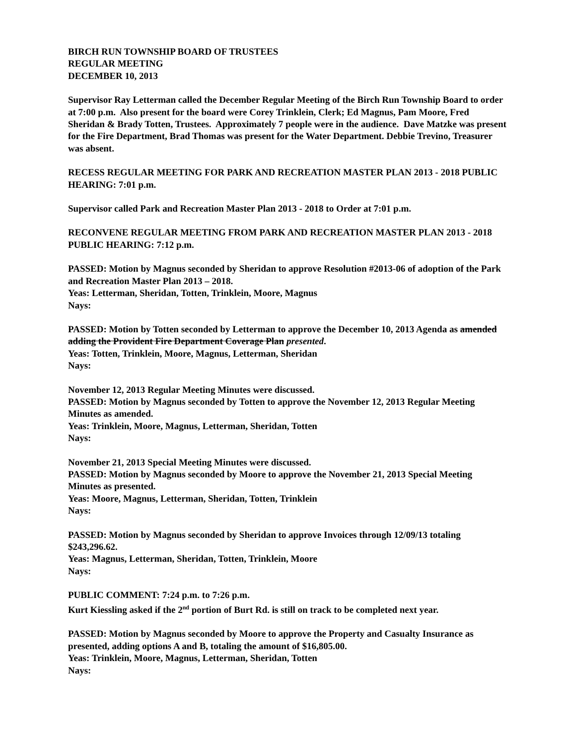BIRCH RUN TOWNSHIP BOARD OF TRUSTEES
REGULAR MEETING
DECEMBER 10, 2013
Supervisor Ray Letterman called the December Regular Meeting of the Birch Run Township Board to order at 7:00 p.m. Also present for the board were Corey Trinklein, Clerk; Ed Magnus, Pam Moore, Fred Sheridan & Brady Totten, Trustees. Approximately 7 people were in the audience. Dave Matzke was present for the Fire Department, Brad Thomas was present for the Water Department. Debbie Trevino, Treasurer was absent.
RECESS REGULAR MEETING FOR PARK AND RECREATION MASTER PLAN 2013 - 2018 PUBLIC HEARING: 7:01 p.m.
Supervisor called Park and Recreation Master Plan 2013 - 2018 to Order at 7:01 p.m.
RECONVENE REGULAR MEETING FROM PARK AND RECREATION MASTER PLAN 2013 - 2018 PUBLIC HEARING: 7:12 p.m.
PASSED: Motion by Magnus seconded by Sheridan to approve Resolution #2013-06 of adoption of the Park and Recreation Master Plan 2013 – 2018.
Yeas: Letterman, Sheridan, Totten, Trinklein, Moore, Magnus
Nays:
PASSED: Motion by Totten seconded by Letterman to approve the December 10, 2013 Agenda as amended adding the Provident Fire Department Coverage Plan presented.
Yeas: Totten, Trinklein, Moore, Magnus, Letterman, Sheridan
Nays:
November 12, 2013 Regular Meeting Minutes were discussed.
PASSED: Motion by Magnus seconded by Totten to approve the November 12, 2013 Regular Meeting Minutes as amended.
Yeas: Trinklein, Moore, Magnus, Letterman, Sheridan, Totten
Nays:
November 21, 2013 Special Meeting Minutes were discussed.
PASSED: Motion by Magnus seconded by Moore to approve the November 21, 2013 Special Meeting Minutes as presented.
Yeas: Moore, Magnus, Letterman, Sheridan, Totten, Trinklein
Nays:
PASSED: Motion by Magnus seconded by Sheridan to approve Invoices through 12/09/13 totaling $243,296.62.
Yeas: Magnus, Letterman, Sheridan, Totten, Trinklein, Moore
Nays:
PUBLIC COMMENT: 7:24 p.m. to 7:26 p.m.
Kurt Kiessling asked if the 2<sup>nd</sup> portion of Burt Rd. is still on track to be completed next year.
PASSED: Motion by Magnus seconded by Moore to approve the Property and Casualty Insurance as presented, adding options A and B, totaling the amount of $16,805.00.
Yeas: Trinklein, Moore, Magnus, Letterman, Sheridan, Totten
Nays: